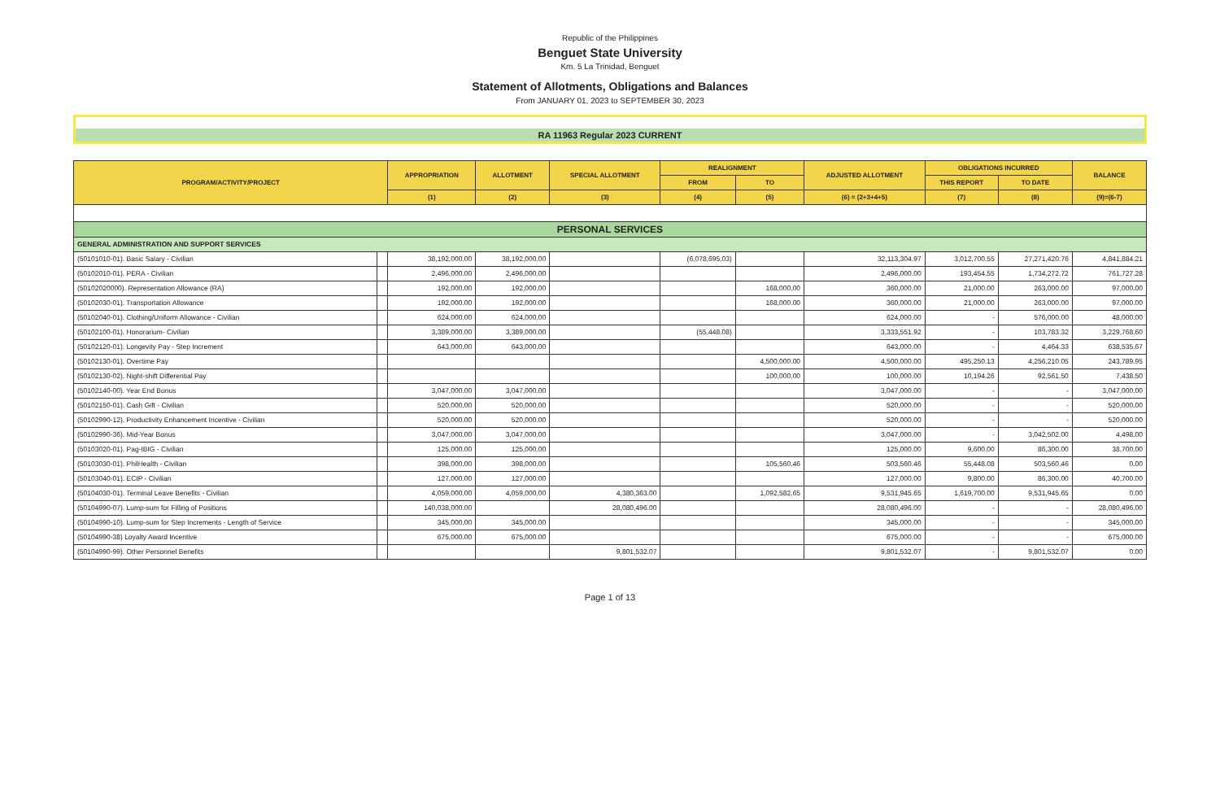Republic of the Philippines
Benguet State University
Km. 5 La Trinidad, Benguet
Statement of Allotments, Obligations and Balances
From JANUARY 01, 2023 to SEPTEMBER 30, 2023
RA 11963 Regular 2023 CURRENT
| PROGRAM/ACTIVITY/PROJECT | | APPROPRIATION | ALLOTMENT | SPECIAL ALLOTMENT | REALIGNMENT | | ADJUSTED ALLOTMENT | OBLIGATIONS INCURRED | | BALANCE |
| --- | --- | --- | --- | --- | --- | --- | --- | --- | --- | --- |
| | | | | | FROM | TO | | THIS REPORT | TO DATE | |
| | | (1) | (2) | (3) | (4) | (5) | (6) = (2+3+4+5) | (7) | (8) | (9)=(6-7) |
| PERSONAL SERVICES | | | | | | | | | | |
| GENERAL ADMINISTRATION AND SUPPORT SERVICES | | | | | | | | | | |
| (50101010-01). Basic Salary - Civilian | | 38,192,000.00 | 38,192,000.00 | | (6,078,695.03) | | 32,113,304.97 | 3,012,700.55 | 27,271,420.76 | 4,841,884.21 |
| (50102010-01). PERA - Civilian | | 2,496,000.00 | 2,496,000.00 | | | | 2,496,000.00 | 193,454.55 | 1,734,272.72 | 761,727.28 |
| (50102020000). Representation Allowance (RA) | | 192,000.00 | 192,000.00 | | | 168,000.00 | 360,000.00 | 21,000.00 | 263,000.00 | 97,000.00 |
| (50102030-01). Transportation Allowance | | 192,000.00 | 192,000.00 | | | 168,000.00 | 360,000.00 | 21,000.00 | 263,000.00 | 97,000.00 |
| (50102040-01). Clothing/Uniform Allowance - Civilian | | 624,000.00 | 624,000.00 | | | | 624,000.00 | - | 576,000.00 | 48,000.00 |
| (50102100-01). Honorarium- Civilian | | 3,389,000.00 | 3,389,000.00 | | (55,448.08) | | 3,333,551.92 | - | 103,783.32 | 3,229,768.60 |
| (50102120-01). Longevity Pay - Step Increment | | 643,000.00 | 643,000.00 | | | | 643,000.00 | - | 4,464.33 | 638,535.67 |
| (50102130-01). Overtime Pay | | | | | | 4,500,000.00 | 4,500,000.00 | 495,250.13 | 4,256,210.05 | 243,789.95 |
| (50102130-02). Night-shift Differential Pay | | | | | | 100,000.00 | 100,000.00 | 10,194.26 | 92,561.50 | 7,438.50 |
| (50102140-00). Year End Bonus | | 3,047,000.00 | 3,047,000.00 | | | | 3,047,000.00 | - | - | 3,047,000.00 |
| (50102150-01). Cash Gift - Civilian | | 520,000.00 | 520,000.00 | | | | 520,000.00 | - | - | 520,000.00 |
| (50102990-12). Productivity Enhancement Incentive - Civilian | | 520,000.00 | 520,000.00 | | | | 520,000.00 | - | - | 520,000.00 |
| (50102990-36). Mid-Year Bonus | | 3,047,000.00 | 3,047,000.00 | | | | 3,047,000.00 | - | 3,042,502.00 | 4,498.00 |
| (50103020-01). Pag-IBIG - Civilian | | 125,000.00 | 125,000.00 | | | | 125,000.00 | 9,600.00 | 86,300.00 | 38,700.00 |
| (50103030-01). PhilHealth - Civilian | | 398,000.00 | 398,000.00 | | | 105,560.46 | 503,560.46 | 55,448.08 | 503,560.46 | 0.00 |
| (50103040-01). ECIP - Civilian | | 127,000.00 | 127,000.00 | | | | 127,000.00 | 9,800.00 | 86,300.00 | 40,700.00 |
| (50104030-01). Terminal Leave Benefits - Civilian | | 4,059,000.00 | 4,059,000.00 | 4,380,363.00 | | 1,092,582.65 | 9,531,945.65 | 1,619,700.00 | 9,531,945.65 | 0.00 |
| (50104990-07). Lump-sum for Filling of Positions | | 140,038,000.00 | | 28,080,496.00 | | | 28,080,496.00 | - | - | 28,080,496.00 |
| (50104990-10). Lump-sum for Step Increments - Length of Service | | 345,000.00 | 345,000.00 | | | | 345,000.00 | - | - | 345,000.00 |
| (50104990-38) Loyalty Award Incentive | | 675,000.00 | 675,000.00 | | | | 675,000.00 | - | - | 675,000.00 |
| (50104990-99). Other Personnel Benefits | | | | 9,801,532.07 | | | 9,801,532.07 | - | 9,801,532.07 | 0.00 |
Page 1 of 13